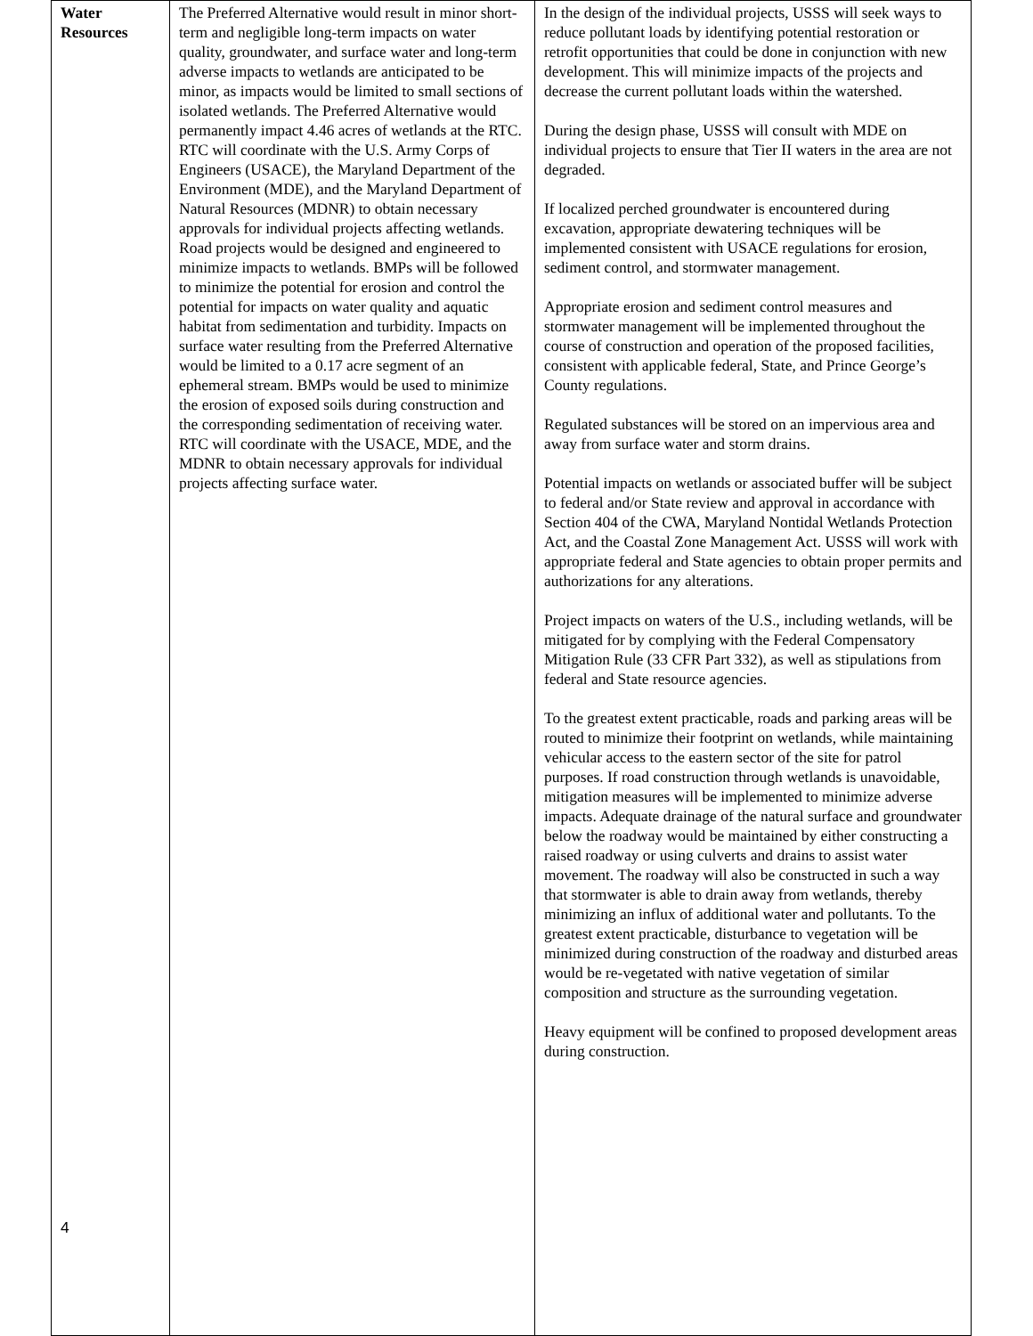| Water Resources 4 | The Preferred Alternative would result in minor short-term and negligible long-term impacts on water quality, groundwater, and surface water and long-term adverse impacts to wetlands are anticipated to be minor, as impacts would be limited to small sections of isolated wetlands. The Preferred Alternative would permanently impact 4.46 acres of wetlands at the RTC. RTC will coordinate with the U.S. Army Corps of Engineers (USACE), the Maryland Department of the Environment (MDE), and the Maryland Department of Natural Resources (MDNR) to obtain necessary approvals for individual projects affecting wetlands. Road projects would be designed and engineered to minimize impacts to wetlands. BMPs will be followed to minimize the potential for erosion and control the potential for impacts on water quality and aquatic habitat from sedimentation and turbidity. Impacts on surface water resulting from the Preferred Alternative would be limited to a 0.17 acre segment of an ephemeral stream. BMPs would be used to minimize the erosion of exposed soils during construction and the corresponding sedimentation of receiving water. RTC will coordinate with the USACE, MDE, and the MDNR to obtain necessary approvals for individual projects affecting surface water. | In the design of the individual projects, USSS will seek ways to reduce pollutant loads by identifying potential restoration or retrofit opportunities that could be done in conjunction with new development. This will minimize impacts of the projects and decrease the current pollutant loads within the watershed. During the design phase, USSS will consult with MDE on individual projects to ensure that Tier II waters in the area are not degraded. If localized perched groundwater is encountered during excavation, appropriate dewatering techniques will be implemented consistent with USACE regulations for erosion, sediment control, and stormwater management. Appropriate erosion and sediment control measures and stormwater management will be implemented throughout the course of construction and operation of the proposed facilities, consistent with applicable federal, State, and Prince George’s County regulations. Regulated substances will be stored on an impervious area and away from surface water and storm drains. Potential impacts on wetlands or associated buffer will be subject to federal and/or State review and approval in accordance with Section 404 of the CWA, Maryland Nontidal Wetlands Protection Act, and the Coastal Zone Management Act. USSS will work with appropriate federal and State agencies to obtain proper permits and authorizations for any alterations. Project impacts on waters of the U.S., including wetlands, will be mitigated for by complying with the Federal Compensatory Mitigation Rule (33 CFR Part 332), as well as stipulations from federal and State resource agencies. To the greatest extent practicable, roads and parking areas will be routed to minimize their footprint on wetlands, while maintaining vehicular access to the eastern sector of the site for patrol purposes. If road construction through wetlands is unavoidable, mitigation measures will be implemented to minimize adverse impacts. Adequate drainage of the natural surface and groundwater below the roadway would be maintained by either constructing a raised roadway or using culverts and drains to assist water movement. The roadway will also be constructed in such a way that stormwater is able to drain away from wetlands, thereby minimizing an influx of additional water and pollutants. To the greatest extent practicable, disturbance to vegetation will be minimized during construction of the roadway and disturbed areas would be re-vegetated with native vegetation of similar composition and structure as the surrounding vegetation. Heavy equipment will be confined to proposed development areas during construction. |